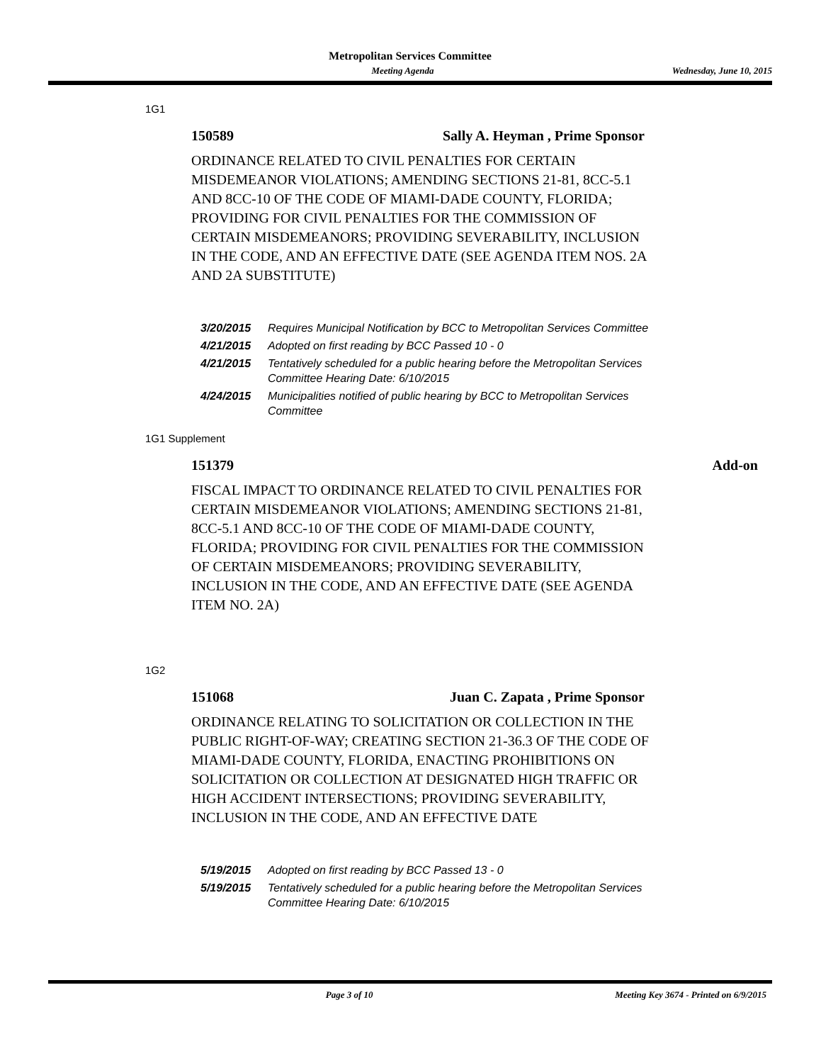Metropolitan Services Committee
Meeting Agenda Wednesday, June 10, 2015
1G1
150589 Sally A. Heyman , Prime Sponsor
ORDINANCE RELATED TO CIVIL PENALTIES FOR CERTAIN MISDEMEANOR VIOLATIONS; AMENDING SECTIONS 21-81, 8CC-5.1 AND 8CC-10 OF THE CODE OF MIAMI-DADE COUNTY, FLORIDA; PROVIDING FOR CIVIL PENALTIES FOR THE COMMISSION OF CERTAIN MISDEMEANORS; PROVIDING SEVERABILITY, INCLUSION IN THE CODE, AND AN EFFECTIVE DATE (SEE AGENDA ITEM NOS. 2A AND 2A SUBSTITUTE)
3/20/2015 Requires Municipal Notification by BCC to Metropolitan Services Committee
4/21/2015 Adopted on first reading by BCC Passed 10 - 0
4/21/2015 Tentatively scheduled for a public hearing before the Metropolitan Services Committee Hearing Date: 6/10/2015
4/24/2015 Municipalities notified of public hearing by BCC to Metropolitan Services Committee
1G1 Supplement
151379 Add-on
FISCAL IMPACT TO ORDINANCE RELATED TO CIVIL PENALTIES FOR CERTAIN MISDEMEANOR VIOLATIONS; AMENDING SECTIONS 21-81, 8CC-5.1 AND 8CC-10 OF THE CODE OF MIAMI-DADE COUNTY, FLORIDA; PROVIDING FOR CIVIL PENALTIES FOR THE COMMISSION OF CERTAIN MISDEMEANORS; PROVIDING SEVERABILITY, INCLUSION IN THE CODE, AND AN EFFECTIVE DATE (SEE AGENDA ITEM NO. 2A)
1G2
151068 Juan C. Zapata , Prime Sponsor
ORDINANCE RELATING TO SOLICITATION OR COLLECTION IN THE PUBLIC RIGHT-OF-WAY; CREATING SECTION 21-36.3 OF THE CODE OF MIAMI-DADE COUNTY, FLORIDA, ENACTING PROHIBITIONS ON SOLICITATION OR COLLECTION AT DESIGNATED HIGH TRAFFIC OR HIGH ACCIDENT INTERSECTIONS; PROVIDING SEVERABILITY, INCLUSION IN THE CODE, AND AN EFFECTIVE DATE
5/19/2015 Adopted on first reading by BCC Passed 13 - 0
5/19/2015 Tentatively scheduled for a public hearing before the Metropolitan Services Committee Hearing Date: 6/10/2015
Page 3 of 10 Meeting Key 3674 - Printed on 6/9/2015